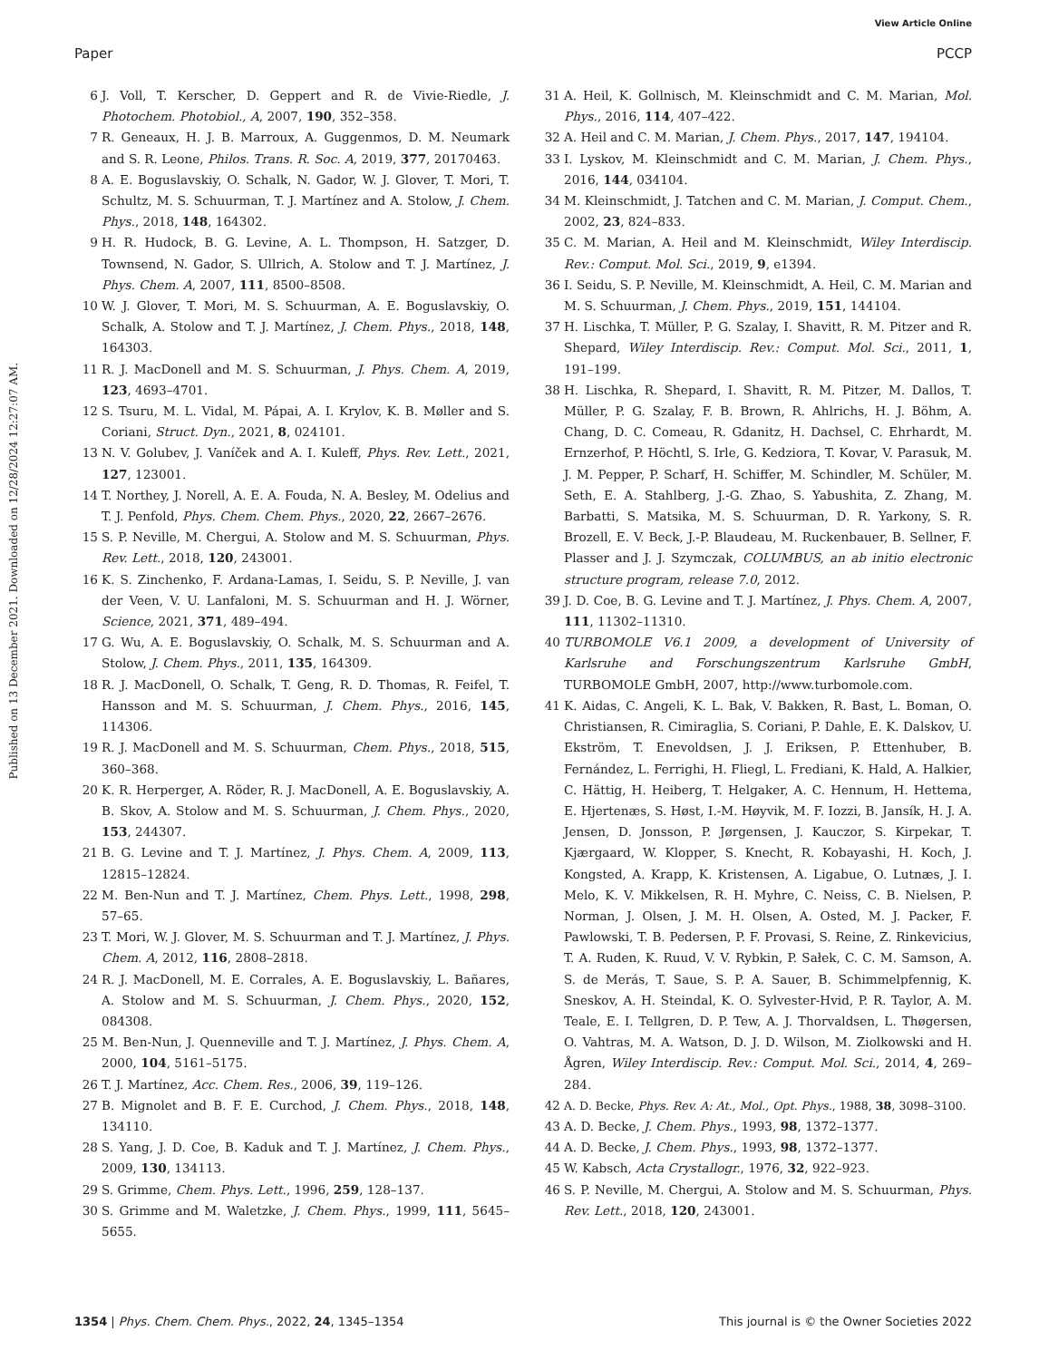View Article Online
Paper PCCP
Published on 13 December 2021. Downloaded on 12/28/2024 12:27:07 AM.
6 J. Voll, T. Kerscher, D. Geppert and R. de Vivie-Riedle, J. Photochem. Photobiol., A, 2007, 190, 352–358.
7 R. Geneaux, H. J. B. Marroux, A. Guggenmos, D. M. Neumark and S. R. Leone, Philos. Trans. R. Soc. A, 2019, 377, 20170463.
8 A. E. Boguslavskiy, O. Schalk, N. Gador, W. J. Glover, T. Mori, T. Schultz, M. S. Schuurman, T. J. Martínez and A. Stolow, J. Chem. Phys., 2018, 148, 164302.
9 H. R. Hudock, B. G. Levine, A. L. Thompson, H. Satzger, D. Townsend, N. Gador, S. Ullrich, A. Stolow and T. J. Martínez, J. Phys. Chem. A, 2007, 111, 8500–8508.
10 W. J. Glover, T. Mori, M. S. Schuurman, A. E. Boguslavskiy, O. Schalk, A. Stolow and T. J. Martínez, J. Chem. Phys., 2018, 148, 164303.
11 R. J. MacDonell and M. S. Schuurman, J. Phys. Chem. A, 2019, 123, 4693–4701.
12 S. Tsuru, M. L. Vidal, M. Pápai, A. I. Krylov, K. B. Møller and S. Coriani, Struct. Dyn., 2021, 8, 024101.
13 N. V. Golubev, J. Vaníček and A. I. Kuleff, Phys. Rev. Lett., 2021, 127, 123001.
14 T. Northey, J. Norell, A. E. A. Fouda, N. A. Besley, M. Odelius and T. J. Penfold, Phys. Chem. Chem. Phys., 2020, 22, 2667–2676.
15 S. P. Neville, M. Chergui, A. Stolow and M. S. Schuurman, Phys. Rev. Lett., 2018, 120, 243001.
16 K. S. Zinchenko, F. Ardana-Lamas, I. Seidu, S. P. Neville, J. van der Veen, V. U. Lanfaloni, M. S. Schuurman and H. J. Wörner, Science, 2021, 371, 489–494.
17 G. Wu, A. E. Boguslavskiy, O. Schalk, M. S. Schuurman and A. Stolow, J. Chem. Phys., 2011, 135, 164309.
18 R. J. MacDonell, O. Schalk, T. Geng, R. D. Thomas, R. Feifel, T. Hansson and M. S. Schuurman, J. Chem. Phys., 2016, 145, 114306.
19 R. J. MacDonell and M. S. Schuurman, Chem. Phys., 2018, 515, 360–368.
20 K. R. Herperger, A. Röder, R. J. MacDonell, A. E. Boguslavskiy, A. B. Skov, A. Stolow and M. S. Schuurman, J. Chem. Phys., 2020, 153, 244307.
21 B. G. Levine and T. J. Martínez, J. Phys. Chem. A, 2009, 113, 12815–12824.
22 M. Ben-Nun and T. J. Martínez, Chem. Phys. Lett., 1998, 298, 57–65.
23 T. Mori, W. J. Glover, M. S. Schuurman and T. J. Martínez, J. Phys. Chem. A, 2012, 116, 2808–2818.
24 R. J. MacDonell, M. E. Corrales, A. E. Boguslavskiy, L. Bañares, A. Stolow and M. S. Schuurman, J. Chem. Phys., 2020, 152, 084308.
25 M. Ben-Nun, J. Quenneville and T. J. Martínez, J. Phys. Chem. A, 2000, 104, 5161–5175.
26 T. J. Martínez, Acc. Chem. Res., 2006, 39, 119–126.
27 B. Mignolet and B. F. E. Curchod, J. Chem. Phys., 2018, 148, 134110.
28 S. Yang, J. D. Coe, B. Kaduk and T. J. Martínez, J. Chem. Phys., 2009, 130, 134113.
29 S. Grimme, Chem. Phys. Lett., 1996, 259, 128–137.
30 S. Grimme and M. Waletzke, J. Chem. Phys., 1999, 111, 5645–5655.
31 A. Heil, K. Gollnisch, M. Kleinschmidt and C. M. Marian, Mol. Phys., 2016, 114, 407–422.
32 A. Heil and C. M. Marian, J. Chem. Phys., 2017, 147, 194104.
33 I. Lyskov, M. Kleinschmidt and C. M. Marian, J. Chem. Phys., 2016, 144, 034104.
34 M. Kleinschmidt, J. Tatchen and C. M. Marian, J. Comput. Chem., 2002, 23, 824–833.
35 C. M. Marian, A. Heil and M. Kleinschmidt, Wiley Interdiscip. Rev.: Comput. Mol. Sci., 2019, 9, e1394.
36 I. Seidu, S. P. Neville, M. Kleinschmidt, A. Heil, C. M. Marian and M. S. Schuurman, J. Chem. Phys., 2019, 151, 144104.
37 H. Lischka, T. Müller, P. G. Szalay, I. Shavitt, R. M. Pitzer and R. Shepard, Wiley Interdiscip. Rev.: Comput. Mol. Sci., 2011, 1, 191–199.
38 H. Lischka, R. Shepard, I. Shavitt, R. M. Pitzer, M. Dallos, T. Müller, P. G. Szalay, F. B. Brown, R. Ahlrichs, H. J. Böhm, A. Chang, D. C. Comeau, R. Gdanitz, H. Dachsel, C. Ehrhardt, M. Ernzerhof, P. Höchtl, S. Irle, G. Kedziora, T. Kovar, V. Parasuk, M. J. M. Pepper, P. Scharf, H. Schiffer, M. Schindler, M. Schüler, M. Seth, E. A. Stahlberg, J.-G. Zhao, S. Yabushita, Z. Zhang, M. Barbatti, S. Matsika, M. S. Schuurman, D. R. Yarkony, S. R. Brozell, E. V. Beck, J.-P. Blaudeau, M. Ruckenbauer, B. Sellner, F. Plasser and J. J. Szymczak, COLUMBUS, an ab initio electronic structure program, release 7.0, 2012.
39 J. D. Coe, B. G. Levine and T. J. Martínez, J. Phys. Chem. A, 2007, 111, 11302–11310.
40 TURBOMOLE V6.1 2009, a development of University of Karlsruhe and Forschungszentrum Karlsruhe GmbH, TURBOMOLE GmbH, 2007, http://www.turbomole.com.
41 K. Aidas, C. Angeli, K. L. Bak, V. Bakken, R. Bast, L. Boman, O. Christiansen, R. Cimiraglia, S. Coriani, P. Dahle, E. K. Dalskov, U. Ekström, T. Enevoldsen, J. J. Eriksen, P. Ettenhuber, B. Fernández, L. Ferrighi, H. Fliegl, L. Frediani, K. Hald, A. Halkier, C. Hättig, H. Heiberg, T. Helgaker, A. C. Hennum, H. Hettema, E. Hjertenæs, S. Høst, I.-M. Høyvik, M. F. Iozzi, B. Jansík, H. J. A. Jensen, D. Jonsson, P. Jørgensen, J. Kauczor, S. Kirpekar, T. Kjærgaard, W. Klopper, S. Knecht, R. Kobayashi, H. Koch, J. Kongsted, A. Krapp, K. Kristensen, A. Ligabue, O. Lutnæs, J. I. Melo, K. V. Mikkelsen, R. H. Myhre, C. Neiss, C. B. Nielsen, P. Norman, J. Olsen, J. M. H. Olsen, A. Osted, M. J. Packer, F. Pawlowski, T. B. Pedersen, P. F. Provasi, S. Reine, Z. Rinkevicius, T. A. Ruden, K. Ruud, V. V. Rybkin, P. Sałek, C. C. M. Samson, A. S. de Merás, T. Saue, S. P. A. Sauer, B. Schimmelpfennig, K. Sneskov, A. H. Steindal, K. O. Sylvester-Hvid, P. R. Taylor, A. M. Teale, E. I. Tellgren, D. P. Tew, A. J. Thorvaldsen, L. Thøgersen, O. Vahtras, M. A. Watson, D. J. D. Wilson, M. Ziolkowski and H. Ågren, Wiley Interdiscip. Rev.: Comput. Mol. Sci., 2014, 4, 269–284.
42 A. D. Becke, Phys. Rev. A: At., Mol., Opt. Phys., 1988, 38, 3098–3100.
43 A. D. Becke, J. Chem. Phys., 1993, 98, 1372–1377.
44 A. D. Becke, J. Chem. Phys., 1993, 98, 1372–1377.
45 W. Kabsch, Acta Crystallogr., 1976, 32, 922–923.
46 S. P. Neville, M. Chergui, A. Stolow and M. S. Schuurman, Phys. Rev. Lett., 2018, 120, 243001.
1354 | Phys. Chem. Chem. Phys., 2022, 24, 1345–1354 This journal is © the Owner Societies 2022